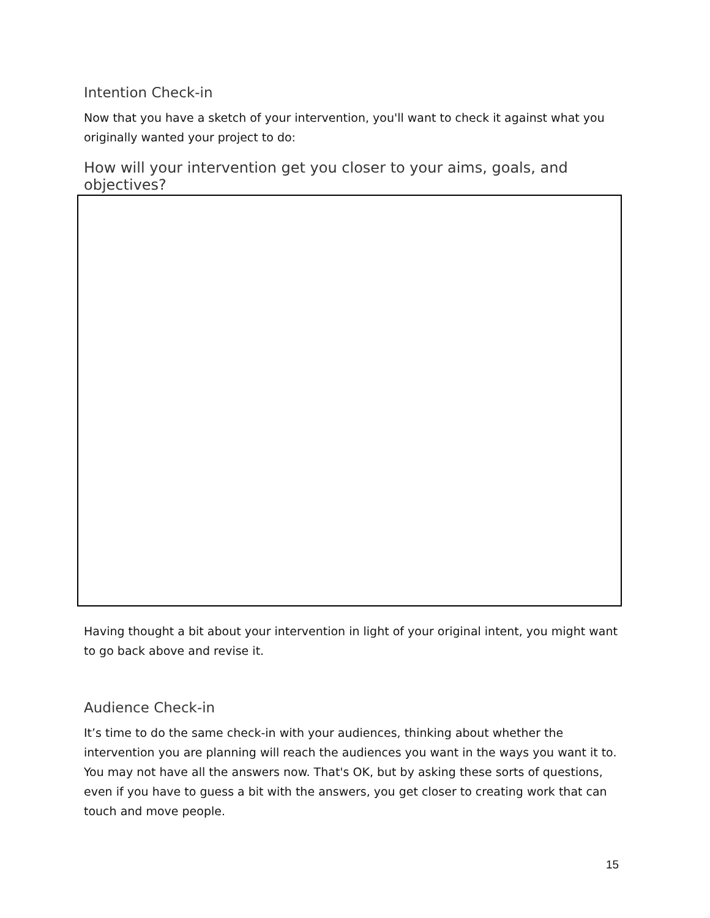Intention Check-in
Now that you have a sketch of your intervention, you'll want to check it against what you originally wanted your project to do:
How will your intervention get you closer to your aims, goals, and objectives?
Having thought a bit about your intervention in light of your original intent, you might want to go back above and revise it.
Audience Check-in
It’s time to do the same check-in with your audiences, thinking about whether the intervention you are planning will reach the audiences you want in the ways you want it to. You may not have all the answers now. That's OK, but by asking these sorts of questions, even if you have to guess a bit with the answers, you get closer to creating work that can touch and move people.
15